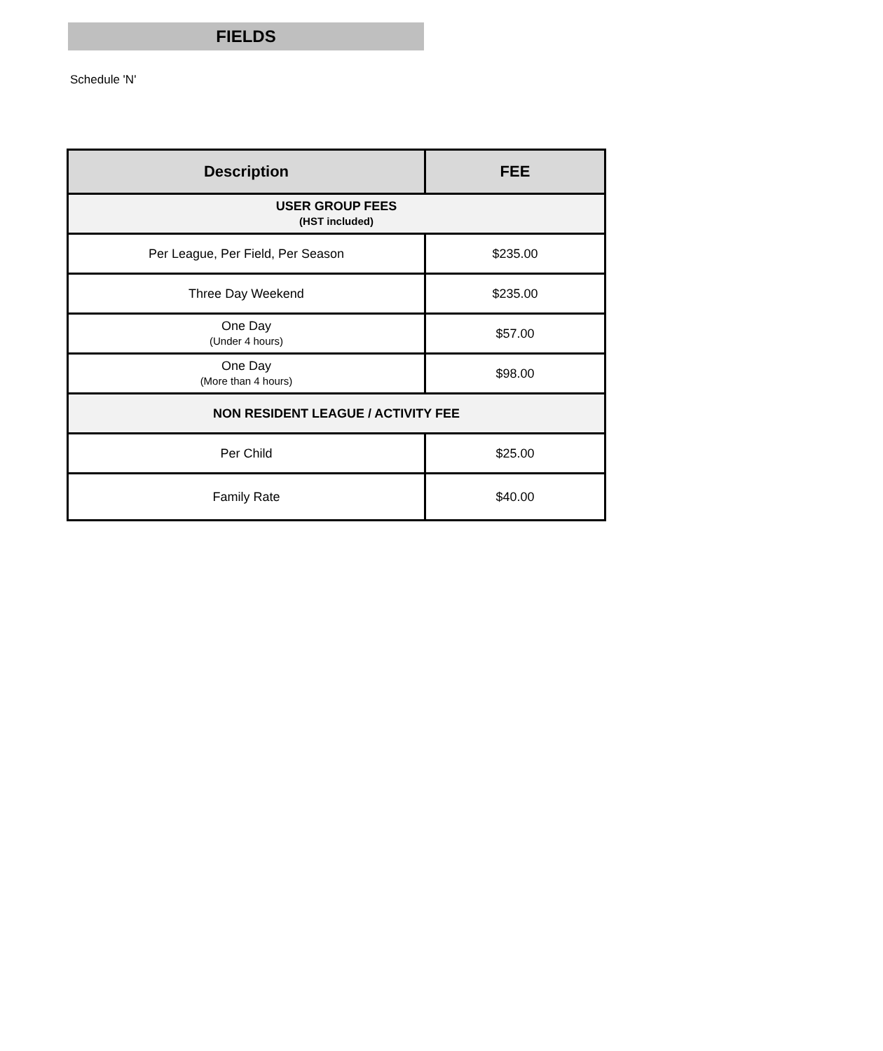Schedule 'N'
FIELDS
| Description | FEE |
| --- | --- |
| USER GROUP FEES (HST included) | |
| Per League, Per Field, Per Season | $235.00 |
| Three Day Weekend | $235.00 |
| One Day (Under 4 hours) | $57.00 |
| One Day (More than 4 hours) | $98.00 |
| NON RESIDENT LEAGUE / ACTIVITY FEE | |
| Per Child | $25.00 |
| Family Rate | $40.00 |